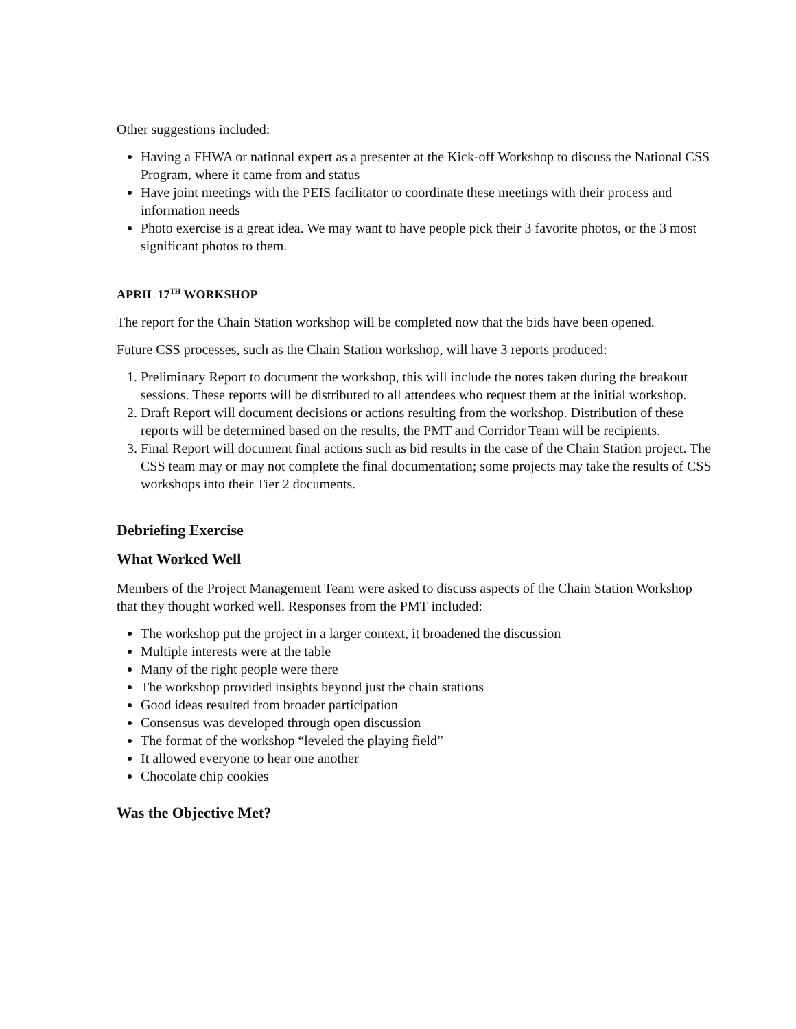Other suggestions included:
Having a FHWA or national expert as a presenter at the Kick-off Workshop to discuss the National CSS Program, where it came from and status
Have joint meetings with the PEIS facilitator to coordinate these meetings with their process and information needs
Photo exercise is a great idea. We may want to have people pick their 3 favorite photos, or the 3 most significant photos to them.
APRIL 17<sup>TH</sup> WORKSHOP
The report for the Chain Station workshop will be completed now that the bids have been opened.
Future CSS processes, such as the Chain Station workshop, will have 3 reports produced:
1. Preliminary Report to document the workshop, this will include the notes taken during the breakout sessions. These reports will be distributed to all attendees who request them at the initial workshop.
2. Draft Report will document decisions or actions resulting from the workshop. Distribution of these reports will be determined based on the results, the PMT and Corridor Team will be recipients.
3. Final Report will document final actions such as bid results in the case of the Chain Station project. The CSS team may or may not complete the final documentation; some projects may take the results of CSS workshops into their Tier 2 documents.
Debriefing Exercise
What Worked Well
Members of the Project Management Team were asked to discuss aspects of the Chain Station Workshop that they thought worked well. Responses from the PMT included:
The workshop put the project in a larger context, it broadened the discussion
Multiple interests were at the table
Many of the right people were there
The workshop provided insights beyond just the chain stations
Good ideas resulted from broader participation
Consensus was developed through open discussion
The format of the workshop “leveled the playing field”
It allowed everyone to hear one another
Chocolate chip cookies
Was the Objective Met?